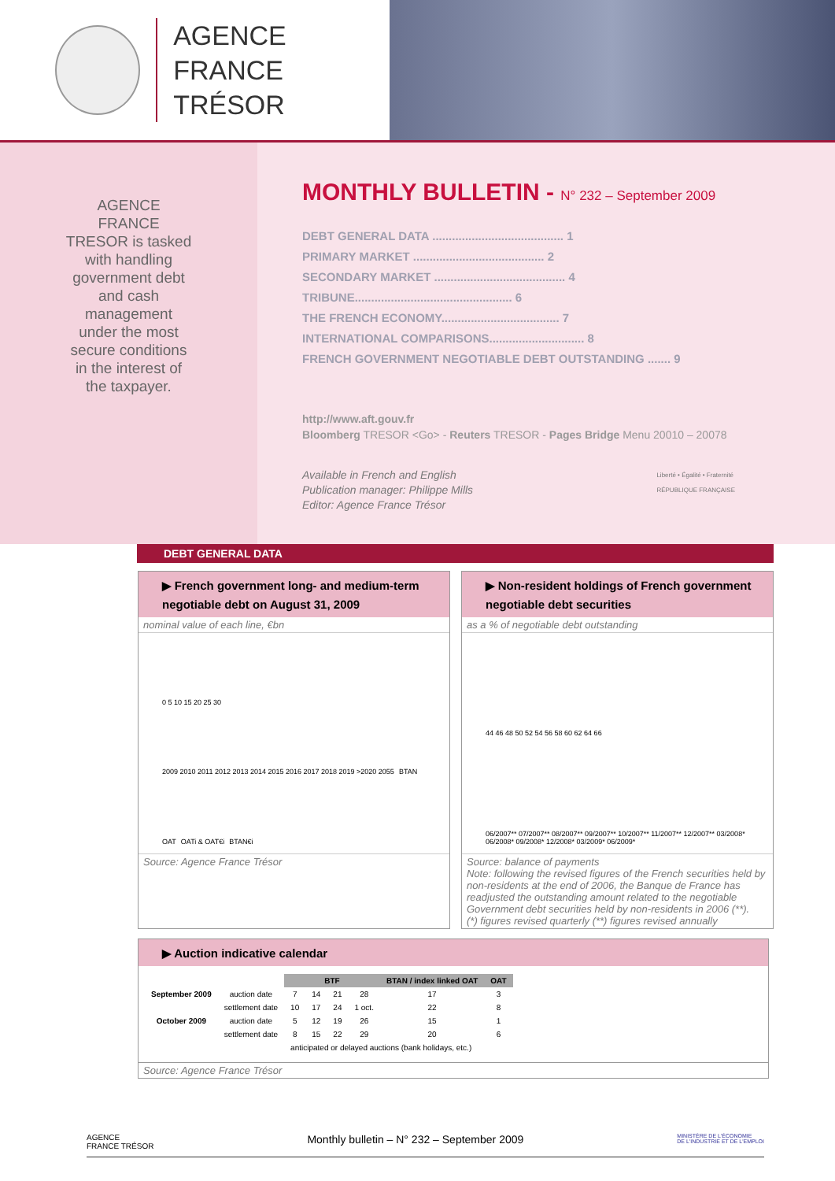AGENCE
FRANCE TRÉSOR
AGENCE FRANCE TRESOR is tasked with handling government debt and cash management under the most secure conditions in the interest of the taxpayer.
MONTHLY BULLETIN - N° 232 – September 2009
DEBT GENERAL DATA ........................................ 1
PRIMARY MARKET ........................................ 2
SECONDARY MARKET ........................................ 4
TRIBUNE................................................ 6
THE FRENCH ECONOMY.................................... 7
INTERNATIONAL COMPARISONS............................. 8
FRENCH GOVERNMENT NEGOTIABLE DEBT OUTSTANDING ....... 9
http://www.aft.gouv.fr
Bloomberg TRESOR <Go> - Reuters TRESOR - Pages Bridge Menu 20010 – 20078
Available in French and English
Publication manager: Philippe Mills
Editor: Agence France Trésor
Liberté • Égalité • Fraternité
RÉPUBLIQUE FRANÇAISE
DEBT GENERAL DATA
▶ French government long- and medium-term negotiable debt on August 31, 2009
nominal value of each line, €bn
0 5 10 15 20 25 30 2009 2010 2011 2012 2013 2014 2015 2016 2017 2018 2019 >2020 2055 BTAN OAT OATi & OAT€i BTAN€i
Source: Agence France Trésor
▶ Non-resident holdings of French government negotiable debt securities
as a % of negotiable debt outstanding
44 46 48 50 52 54 56 58 60 62 64 66 06/2007** 07/2007** 08/2007** 09/2007** 10/2007** 11/2007** 12/2007** 03/2008* 06/2008* 09/2008* 12/2008* 03/2009* 06/2009*
Source: balance of payments
Note: following the revised figures of the French securities held by non-residents at the end of 2006, the Banque de France has readjusted the outstanding amount related to the negotiable Government debt securities held by non-residents in 2006 (**).
(*) figures revised quarterly (**) figures revised annually
▶ Auction indicative calendar
| | | BTF | | | | BTAN / index linked OAT | OAT |
| September 2009 | auction date | 7 | 14 | 21 | 28 | 17 | 3 |
| | settlement date | 10 | 17 | 24 | 1 oct. | 22 | 8 |
| October 2009 | auction date | 5 | 12 | 19 | 26 | 15 | 1 |
| | settlement date | 8 | 15 | 22 | 29 | 20 | 6 |
| | | anticipated or delayed auctions (bank holidays, etc.) | | | | | |
Source: Agence France Trésor
AGENCE
FRANCE TRÉSOR Monthly bulletin – N° 232 – September 2009 MINISTÈRE DE L'ÉCONOMIE
DE L'INDUSTRIE ET DE L'EMPLOI